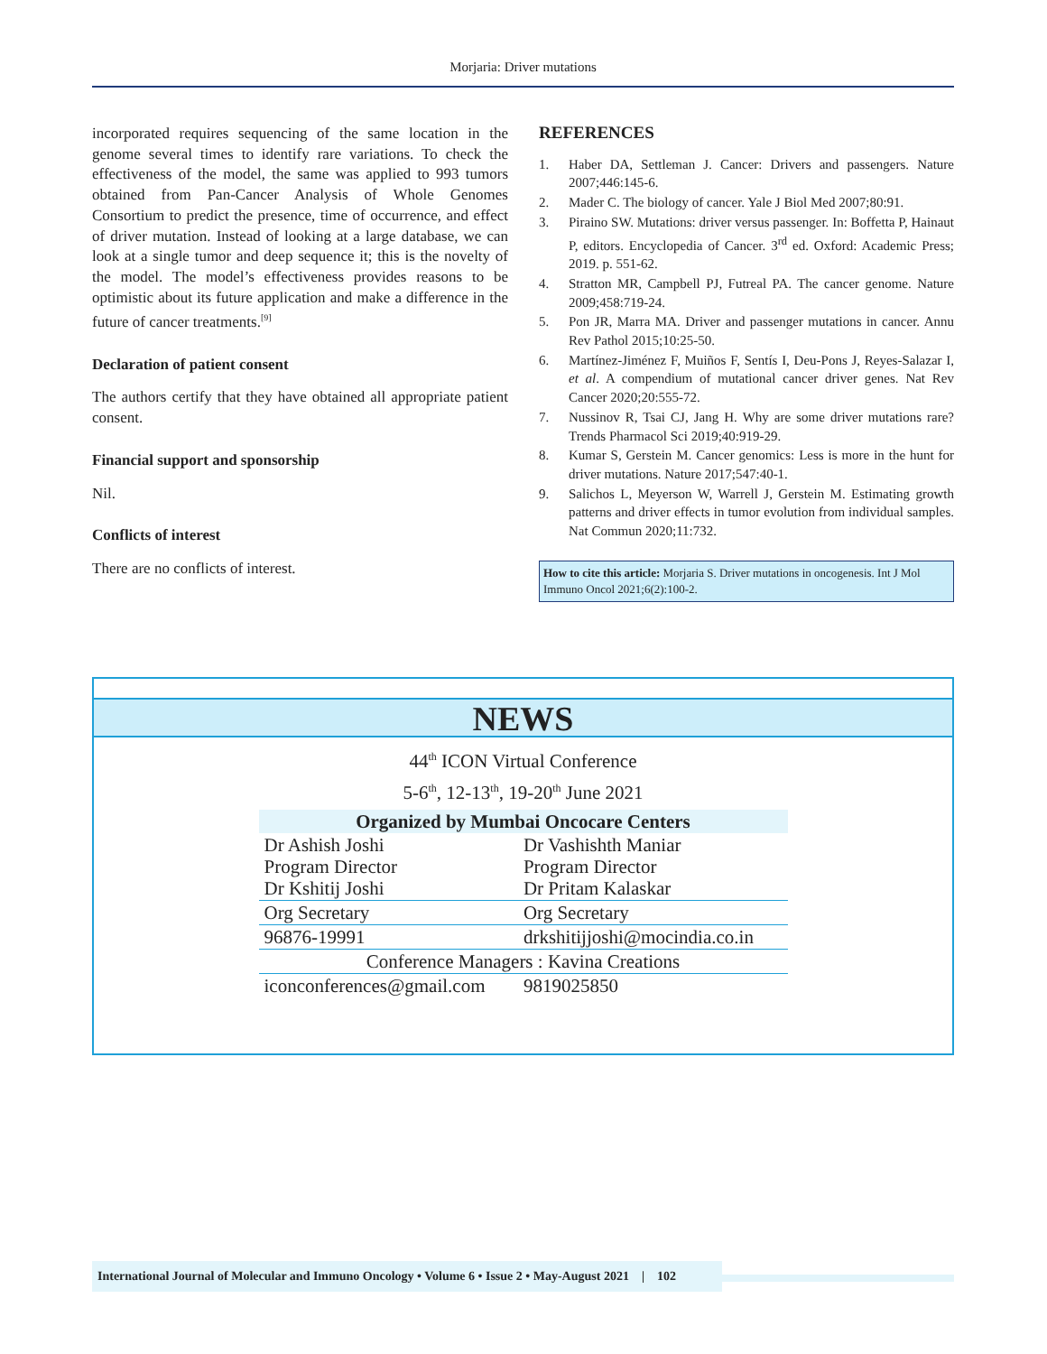Morjaria: Driver mutations
incorporated requires sequencing of the same location in the genome several times to identify rare variations. To check the effectiveness of the model, the same was applied to 993 tumors obtained from Pan-Cancer Analysis of Whole Genomes Consortium to predict the presence, time of occurrence, and effect of driver mutation. Instead of looking at a large database, we can look at a single tumor and deep sequence it; this is the novelty of the model. The model’s effectiveness provides reasons to be optimistic about its future application and make a difference in the future of cancer treatments.<sup>[9]</sup>
Declaration of patient consent
The authors certify that they have obtained all appropriate patient consent.
Financial support and sponsorship
Nil.
Conflicts of interest
There are no conflicts of interest.
REFERENCES
1. Haber DA, Settleman J. Cancer: Drivers and passengers. Nature 2007;446:145-6.
2. Mader C. The biology of cancer. Yale J Biol Med 2007;80:91.
3. Piraino SW. Mutations: driver versus passenger. In: Boffetta P, Hainaut P, editors. Encyclopedia of Cancer. 3<sup>rd</sup> ed. Oxford: Academic Press; 2019. p. 551-62.
4. Stratton MR, Campbell PJ, Futreal PA. The cancer genome. Nature 2009;458:719-24.
5. Pon JR, Marra MA. Driver and passenger mutations in cancer. Annu Rev Pathol 2015;10:25-50.
6. Martínez-Jiménez F, Muiños F, Sentís I, Deu-Pons J, Reyes-Salazar I, et al. A compendium of mutational cancer driver genes. Nat Rev Cancer 2020;20:555-72.
7. Nussinov R, Tsai CJ, Jang H. Why are some driver mutations rare? Trends Pharmacol Sci 2019;40:919-29.
8. Kumar S, Gerstein M. Cancer genomics: Less is more in the hunt for driver mutations. Nature 2017;547:40-1.
9. Salichos L, Meyerson W, Warrell J, Gerstein M. Estimating growth patterns and driver effects in tumor evolution from individual samples. Nat Commun 2020;11:732.
How to cite this article: Morjaria S. Driver mutations in oncogenesis. Int J Mol Immuno Oncol 2021;6(2):100-2.
NEWS
44<sup>th</sup> ICON Virtual Conference
5-6<sup>th</sup>, 12-13<sup>th</sup>, 19-20<sup>th</sup> June 2021
| Organized by Mumbai Oncocare Centers | |
| --- | --- |
| Dr Ashish Joshi Program Director Dr Kshitij Joshi | Dr Vashishth Maniar Program Director Dr Pritam Kalaskar |
| Org Secretary | Org Secretary |
| 96876-19991 | drkshitijjoshi@mocindia.co.in |
| Conference Managers : Kavina Creations | |
| iconconferences@gmail.com | 9819025850 |
International Journal of Molecular and Immuno Oncology • Volume 6 • Issue 2 • May-August 2021 | 102